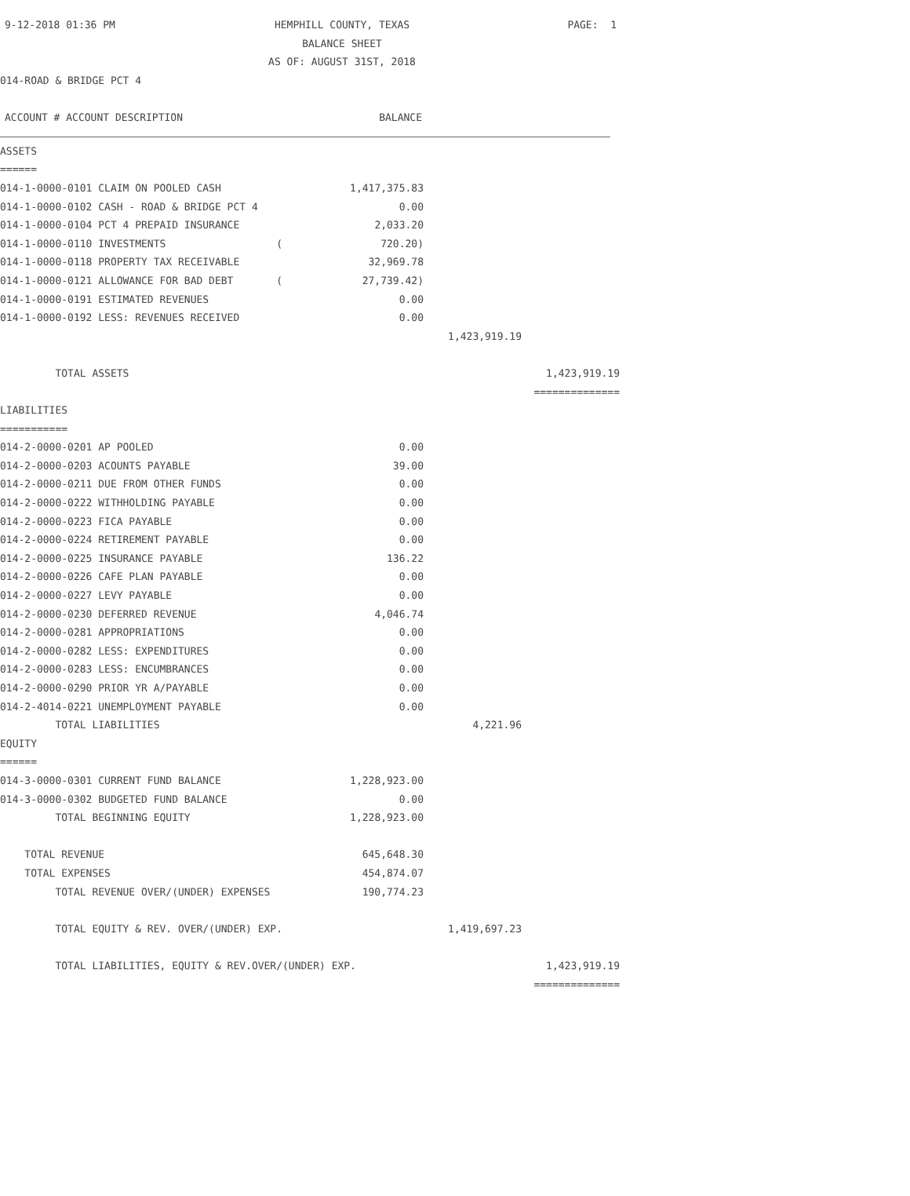| 9-12-2018 01:36 PM | HEMPHILL COUNTY, TEXAS | PAGE: 1 |
| | BALANCE SHEET | |
| | AS OF: AUGUST 31ST, 2018 | |
014-ROAD & BRIDGE PCT 4
| ACCOUNT # ACCOUNT DESCRIPTION | BALANCE | | |
| --- | --- | --- | --- |
| ASSETS | | | |
| ====== | | | |
| 014-1-0000-0101 CLAIM ON POOLED CASH | 1,417,375.83 | | |
| 014-1-0000-0102 CASH - ROAD & BRIDGE PCT 4 | 0.00 | | |
| 014-1-0000-0104 PCT 4 PREPAID INSURANCE | 2,033.20 | | |
| 014-1-0000-0110 INVESTMENTS ( | 720.20) | | |
| 014-1-0000-0118 PROPERTY TAX RECEIVABLE | 32,969.78 | | |
| 014-1-0000-0121 ALLOWANCE FOR BAD DEBT ( | 27,739.42) | | |
| 014-1-0000-0191 ESTIMATED REVENUES | 0.00 | | |
| 014-1-0000-0192 LESS: REVENUES RECEIVED | 0.00 | | |
| | | 1,423,919.19 | |
| TOTAL ASSETS | | | 1,423,919.19 |
| | | | ============== |
| LIABILITIES | | | |
| =========== | | | |
| 014-2-0000-0201 AP POOLED | 0.00 | | |
| 014-2-0000-0203 ACOUNTS PAYABLE | 39.00 | | |
| 014-2-0000-0211 DUE FROM OTHER FUNDS | 0.00 | | |
| 014-2-0000-0222 WITHHOLDING PAYABLE | 0.00 | | |
| 014-2-0000-0223 FICA PAYABLE | 0.00 | | |
| 014-2-0000-0224 RETIREMENT PAYABLE | 0.00 | | |
| 014-2-0000-0225 INSURANCE PAYABLE | 136.22 | | |
| 014-2-0000-0226 CAFE PLAN PAYABLE | 0.00 | | |
| 014-2-0000-0227 LEVY PAYABLE | 0.00 | | |
| 014-2-0000-0230 DEFERRED REVENUE | 4,046.74 | | |
| 014-2-0000-0281 APPROPRIATIONS | 0.00 | | |
| 014-2-0000-0282 LESS: EXPENDITURES | 0.00 | | |
| 014-2-0000-0283 LESS: ENCUMBRANCES | 0.00 | | |
| 014-2-0000-0290 PRIOR YR A/PAYABLE | 0.00 | | |
| 014-2-4014-0221 UNEMPLOYMENT PAYABLE | 0.00 | | |
| TOTAL LIABILITIES | | 4,221.96 | |
| EQUITY | | | |
| ====== | | | |
| 014-3-0000-0301 CURRENT FUND BALANCE | 1,228,923.00 | | |
| 014-3-0000-0302 BUDGETED FUND BALANCE | 0.00 | | |
| TOTAL BEGINNING EQUITY | 1,228,923.00 | | |
| TOTAL REVENUE | 645,648.30 | | |
| TOTAL EXPENSES | 454,874.07 | | |
| TOTAL REVENUE OVER/(UNDER) EXPENSES | 190,774.23 | | |
| TOTAL EQUITY & REV. OVER/(UNDER) EXP. | | 1,419,697.23 | |
| TOTAL LIABILITIES, EQUITY & REV.OVER/(UNDER) EXP. | | | 1,423,919.19 |
| | | | ============== |